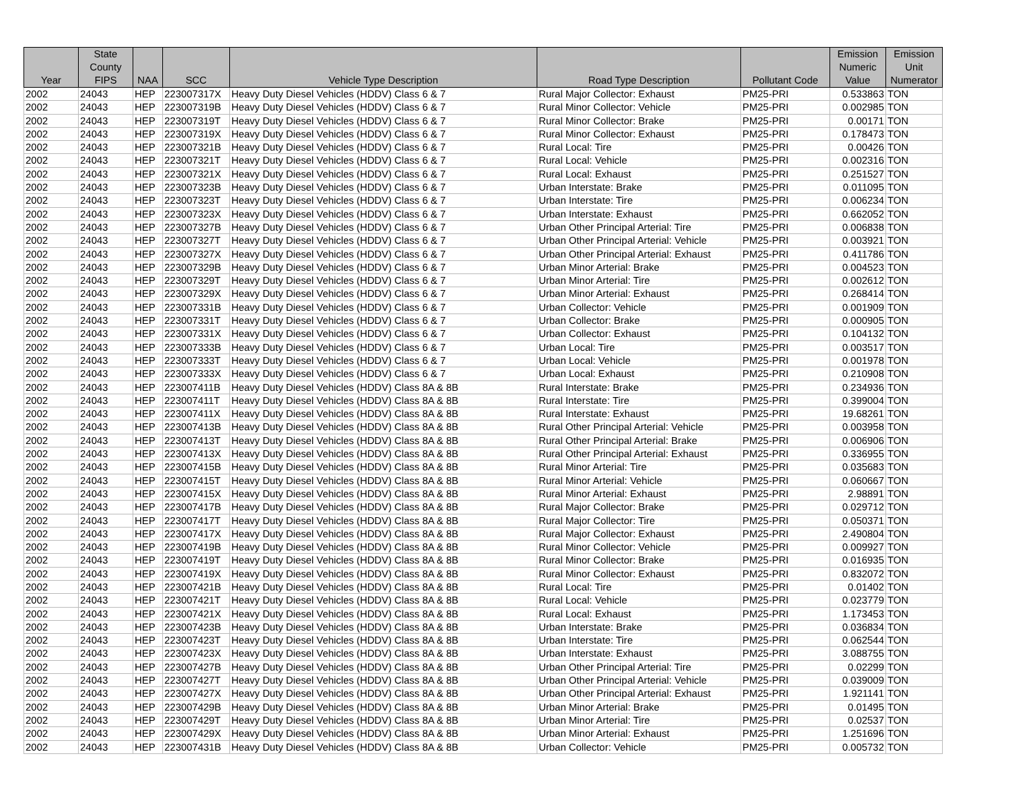| Year | State County FIPS | NAA | SCC | Vehicle Type Description | Road Type Description | Pollutant Code | Emission Numeric Value | Emission Unit Numerator |
| --- | --- | --- | --- | --- | --- | --- | --- | --- |
| 2002 | 24043 | HEP | 223007317X | Heavy Duty Diesel Vehicles (HDDV) Class 6 & 7 | Rural Major Collector: Exhaust | PM25-PRI | 0.533863 | TON |
| 2002 | 24043 | HEP | 223007319B | Heavy Duty Diesel Vehicles (HDDV) Class 6 & 7 | Rural Minor Collector: Vehicle | PM25-PRI | 0.002985 | TON |
| 2002 | 24043 | HEP | 223007319T | Heavy Duty Diesel Vehicles (HDDV) Class 6 & 7 | Rural Minor Collector: Brake | PM25-PRI | 0.00171 | TON |
| 2002 | 24043 | HEP | 223007319X | Heavy Duty Diesel Vehicles (HDDV) Class 6 & 7 | Rural Minor Collector: Exhaust | PM25-PRI | 0.178473 | TON |
| 2002 | 24043 | HEP | 223007321B | Heavy Duty Diesel Vehicles (HDDV) Class 6 & 7 | Rural Local: Tire | PM25-PRI | 0.00426 | TON |
| 2002 | 24043 | HEP | 223007321T | Heavy Duty Diesel Vehicles (HDDV) Class 6 & 7 | Rural Local: Vehicle | PM25-PRI | 0.002316 | TON |
| 2002 | 24043 | HEP | 223007321X | Heavy Duty Diesel Vehicles (HDDV) Class 6 & 7 | Rural Local: Exhaust | PM25-PRI | 0.251527 | TON |
| 2002 | 24043 | HEP | 223007323B | Heavy Duty Diesel Vehicles (HDDV) Class 6 & 7 | Urban Interstate: Brake | PM25-PRI | 0.011095 | TON |
| 2002 | 24043 | HEP | 223007323T | Heavy Duty Diesel Vehicles (HDDV) Class 6 & 7 | Urban Interstate: Tire | PM25-PRI | 0.006234 | TON |
| 2002 | 24043 | HEP | 223007323X | Heavy Duty Diesel Vehicles (HDDV) Class 6 & 7 | Urban Interstate: Exhaust | PM25-PRI | 0.662052 | TON |
| 2002 | 24043 | HEP | 223007327B | Heavy Duty Diesel Vehicles (HDDV) Class 6 & 7 | Urban Other Principal Arterial: Tire | PM25-PRI | 0.006838 | TON |
| 2002 | 24043 | HEP | 223007327T | Heavy Duty Diesel Vehicles (HDDV) Class 6 & 7 | Urban Other Principal Arterial: Vehicle | PM25-PRI | 0.003921 | TON |
| 2002 | 24043 | HEP | 223007327X | Heavy Duty Diesel Vehicles (HDDV) Class 6 & 7 | Urban Other Principal Arterial: Exhaust | PM25-PRI | 0.411786 | TON |
| 2002 | 24043 | HEP | 223007329B | Heavy Duty Diesel Vehicles (HDDV) Class 6 & 7 | Urban Minor Arterial: Brake | PM25-PRI | 0.004523 | TON |
| 2002 | 24043 | HEP | 223007329T | Heavy Duty Diesel Vehicles (HDDV) Class 6 & 7 | Urban Minor Arterial: Tire | PM25-PRI | 0.002612 | TON |
| 2002 | 24043 | HEP | 223007329X | Heavy Duty Diesel Vehicles (HDDV) Class 6 & 7 | Urban Minor Arterial: Exhaust | PM25-PRI | 0.268414 | TON |
| 2002 | 24043 | HEP | 223007331B | Heavy Duty Diesel Vehicles (HDDV) Class 6 & 7 | Urban Collector: Vehicle | PM25-PRI | 0.001909 | TON |
| 2002 | 24043 | HEP | 223007331T | Heavy Duty Diesel Vehicles (HDDV) Class 6 & 7 | Urban Collector: Brake | PM25-PRI | 0.000905 | TON |
| 2002 | 24043 | HEP | 223007331X | Heavy Duty Diesel Vehicles (HDDV) Class 6 & 7 | Urban Collector: Exhaust | PM25-PRI | 0.104132 | TON |
| 2002 | 24043 | HEP | 223007333B | Heavy Duty Diesel Vehicles (HDDV) Class 6 & 7 | Urban Local: Tire | PM25-PRI | 0.003517 | TON |
| 2002 | 24043 | HEP | 223007333T | Heavy Duty Diesel Vehicles (HDDV) Class 6 & 7 | Urban Local: Vehicle | PM25-PRI | 0.001978 | TON |
| 2002 | 24043 | HEP | 223007333X | Heavy Duty Diesel Vehicles (HDDV) Class 6 & 7 | Urban Local: Exhaust | PM25-PRI | 0.210908 | TON |
| 2002 | 24043 | HEP | 223007411B | Heavy Duty Diesel Vehicles (HDDV) Class 8A & 8B | Rural Interstate: Brake | PM25-PRI | 0.234936 | TON |
| 2002 | 24043 | HEP | 223007411T | Heavy Duty Diesel Vehicles (HDDV) Class 8A & 8B | Rural Interstate: Tire | PM25-PRI | 0.399004 | TON |
| 2002 | 24043 | HEP | 223007411X | Heavy Duty Diesel Vehicles (HDDV) Class 8A & 8B | Rural Interstate: Exhaust | PM25-PRI | 19.68261 | TON |
| 2002 | 24043 | HEP | 223007413B | Heavy Duty Diesel Vehicles (HDDV) Class 8A & 8B | Rural Other Principal Arterial: Vehicle | PM25-PRI | 0.003958 | TON |
| 2002 | 24043 | HEP | 223007413T | Heavy Duty Diesel Vehicles (HDDV) Class 8A & 8B | Rural Other Principal Arterial: Brake | PM25-PRI | 0.006906 | TON |
| 2002 | 24043 | HEP | 223007413X | Heavy Duty Diesel Vehicles (HDDV) Class 8A & 8B | Rural Other Principal Arterial: Exhaust | PM25-PRI | 0.336955 | TON |
| 2002 | 24043 | HEP | 223007415B | Heavy Duty Diesel Vehicles (HDDV) Class 8A & 8B | Rural Minor Arterial: Tire | PM25-PRI | 0.035683 | TON |
| 2002 | 24043 | HEP | 223007415T | Heavy Duty Diesel Vehicles (HDDV) Class 8A & 8B | Rural Minor Arterial: Vehicle | PM25-PRI | 0.060667 | TON |
| 2002 | 24043 | HEP | 223007415X | Heavy Duty Diesel Vehicles (HDDV) Class 8A & 8B | Rural Minor Arterial: Exhaust | PM25-PRI | 2.98891 | TON |
| 2002 | 24043 | HEP | 223007417B | Heavy Duty Diesel Vehicles (HDDV) Class 8A & 8B | Rural Major Collector: Brake | PM25-PRI | 0.029712 | TON |
| 2002 | 24043 | HEP | 223007417T | Heavy Duty Diesel Vehicles (HDDV) Class 8A & 8B | Rural Major Collector: Tire | PM25-PRI | 0.050371 | TON |
| 2002 | 24043 | HEP | 223007417X | Heavy Duty Diesel Vehicles (HDDV) Class 8A & 8B | Rural Major Collector: Exhaust | PM25-PRI | 2.490804 | TON |
| 2002 | 24043 | HEP | 223007419B | Heavy Duty Diesel Vehicles (HDDV) Class 8A & 8B | Rural Minor Collector: Vehicle | PM25-PRI | 0.009927 | TON |
| 2002 | 24043 | HEP | 223007419T | Heavy Duty Diesel Vehicles (HDDV) Class 8A & 8B | Rural Minor Collector: Brake | PM25-PRI | 0.016935 | TON |
| 2002 | 24043 | HEP | 223007419X | Heavy Duty Diesel Vehicles (HDDV) Class 8A & 8B | Rural Minor Collector: Exhaust | PM25-PRI | 0.832072 | TON |
| 2002 | 24043 | HEP | 223007421B | Heavy Duty Diesel Vehicles (HDDV) Class 8A & 8B | Rural Local: Tire | PM25-PRI | 0.01402 | TON |
| 2002 | 24043 | HEP | 223007421T | Heavy Duty Diesel Vehicles (HDDV) Class 8A & 8B | Rural Local: Vehicle | PM25-PRI | 0.023779 | TON |
| 2002 | 24043 | HEP | 223007421X | Heavy Duty Diesel Vehicles (HDDV) Class 8A & 8B | Rural Local: Exhaust | PM25-PRI | 1.173453 | TON |
| 2002 | 24043 | HEP | 223007423B | Heavy Duty Diesel Vehicles (HDDV) Class 8A & 8B | Urban Interstate: Brake | PM25-PRI | 0.036834 | TON |
| 2002 | 24043 | HEP | 223007423T | Heavy Duty Diesel Vehicles (HDDV) Class 8A & 8B | Urban Interstate: Tire | PM25-PRI | 0.062544 | TON |
| 2002 | 24043 | HEP | 223007423X | Heavy Duty Diesel Vehicles (HDDV) Class 8A & 8B | Urban Interstate: Exhaust | PM25-PRI | 3.088755 | TON |
| 2002 | 24043 | HEP | 223007427B | Heavy Duty Diesel Vehicles (HDDV) Class 8A & 8B | Urban Other Principal Arterial: Tire | PM25-PRI | 0.02299 | TON |
| 2002 | 24043 | HEP | 223007427T | Heavy Duty Diesel Vehicles (HDDV) Class 8A & 8B | Urban Other Principal Arterial: Vehicle | PM25-PRI | 0.039009 | TON |
| 2002 | 24043 | HEP | 223007427X | Heavy Duty Diesel Vehicles (HDDV) Class 8A & 8B | Urban Other Principal Arterial: Exhaust | PM25-PRI | 1.921141 | TON |
| 2002 | 24043 | HEP | 223007429B | Heavy Duty Diesel Vehicles (HDDV) Class 8A & 8B | Urban Minor Arterial: Brake | PM25-PRI | 0.01495 | TON |
| 2002 | 24043 | HEP | 223007429T | Heavy Duty Diesel Vehicles (HDDV) Class 8A & 8B | Urban Minor Arterial: Tire | PM25-PRI | 0.02537 | TON |
| 2002 | 24043 | HEP | 223007429X | Heavy Duty Diesel Vehicles (HDDV) Class 8A & 8B | Urban Minor Arterial: Exhaust | PM25-PRI | 1.251696 | TON |
| 2002 | 24043 | HEP | 223007431B | Heavy Duty Diesel Vehicles (HDDV) Class 8A & 8B | Urban Collector: Vehicle | PM25-PRI | 0.005732 | TON |